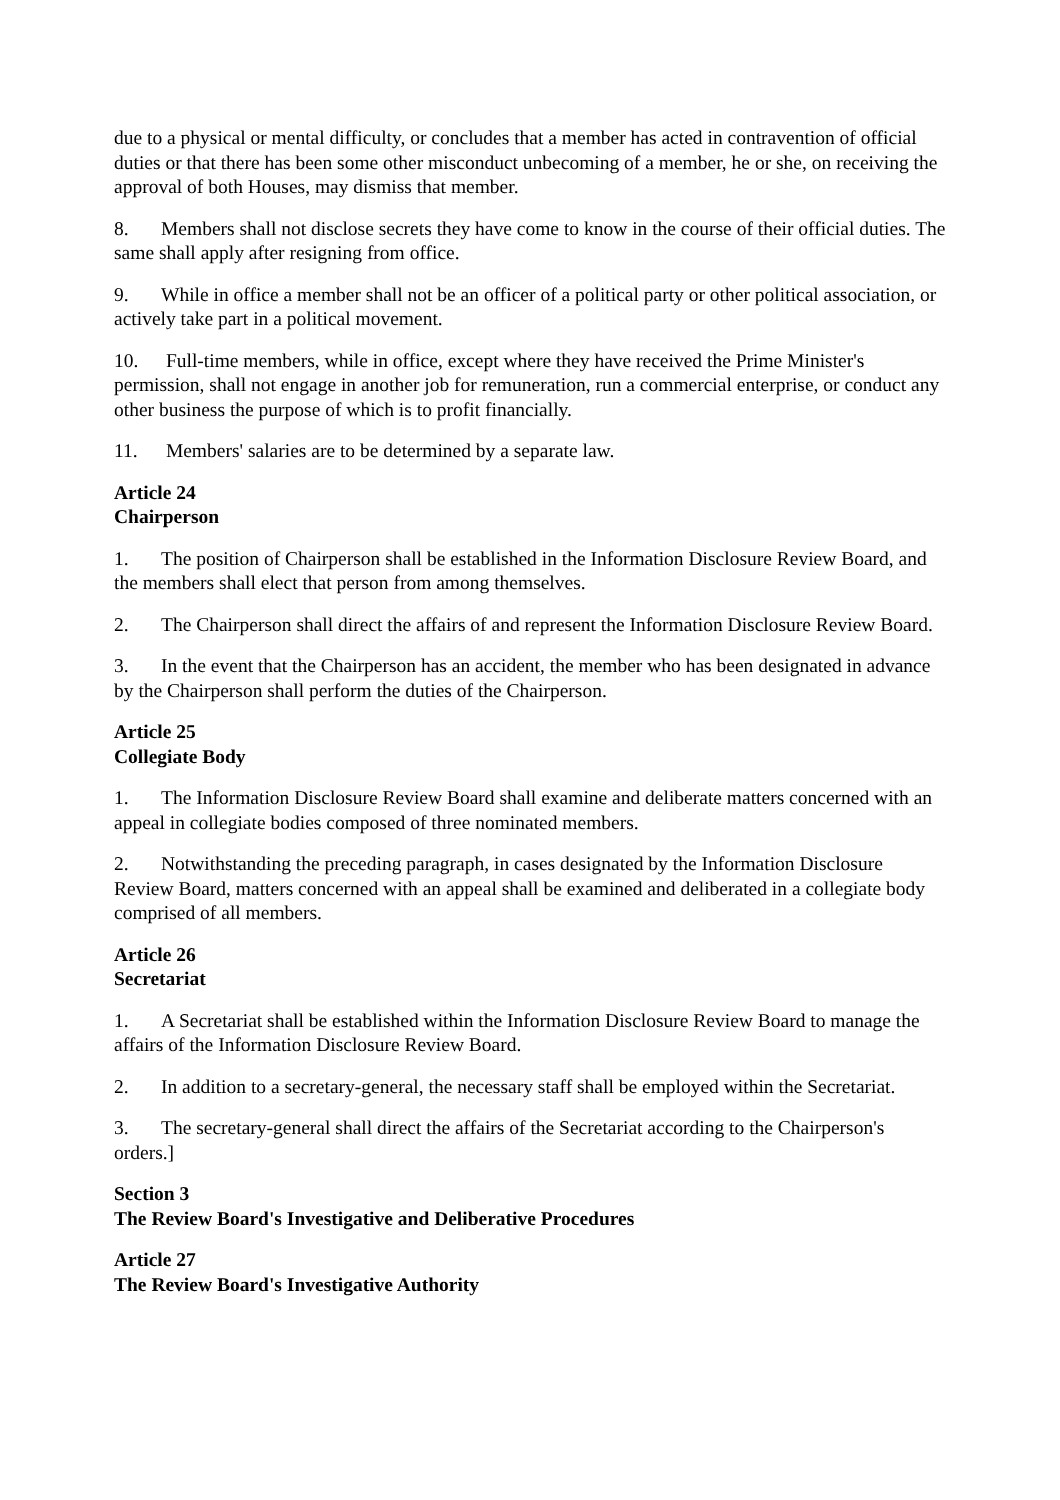due to a physical or mental difficulty, or concludes that a member has acted in contravention of official duties or that there has been some other misconduct unbecoming of a member, he or she, on receiving the approval of both Houses, may dismiss that member.
8. Members shall not disclose secrets they have come to know in the course of their official duties. The same shall apply after resigning from office.
9. While in office a member shall not be an officer of a political party or other political association, or actively take part in a political movement.
10. Full-time members, while in office, except where they have received the Prime Minister's permission, shall not engage in another job for remuneration, run a commercial enterprise, or conduct any other business the purpose of which is to profit financially.
11. Members' salaries are to be determined by a separate law.
Article 24
Chairperson
1. The position of Chairperson shall be established in the Information Disclosure Review Board, and the members shall elect that person from among themselves.
2. The Chairperson shall direct the affairs of and represent the Information Disclosure Review Board.
3. In the event that the Chairperson has an accident, the member who has been designated in advance by the Chairperson shall perform the duties of the Chairperson.
Article 25
Collegiate Body
1. The Information Disclosure Review Board shall examine and deliberate matters concerned with an appeal in collegiate bodies composed of three nominated members.
2. Notwithstanding the preceding paragraph, in cases designated by the Information Disclosure Review Board, matters concerned with an appeal shall be examined and deliberated in a collegiate body comprised of all members.
Article 26
Secretariat
1. A Secretariat shall be established within the Information Disclosure Review Board to manage the affairs of the Information Disclosure Review Board.
2. In addition to a secretary-general, the necessary staff shall be employed within the Secretariat.
3. The secretary-general shall direct the affairs of the Secretariat according to the Chairperson's orders.]
Section 3
The Review Board's Investigative and Deliberative Procedures
Article 27
The Review Board's Investigative Authority